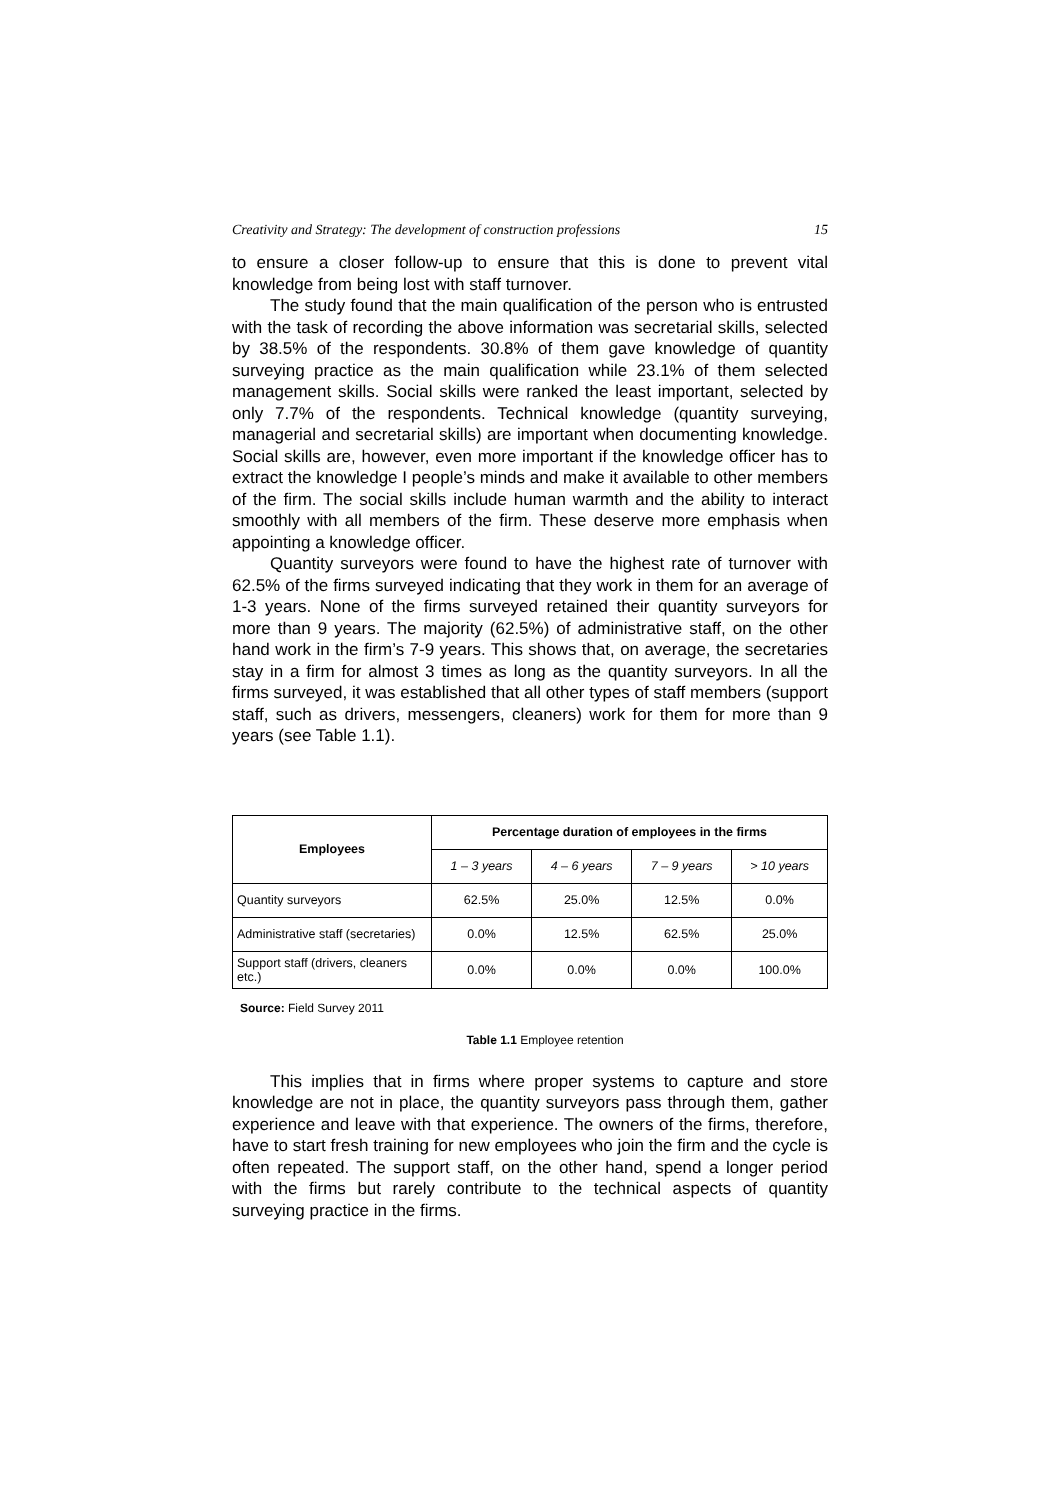Creativity and Strategy: The development of construction professions 15
to ensure a closer follow-up to ensure that this is done to prevent vital knowledge from being lost with staff turnover.
The study found that the main qualification of the person who is entrusted with the task of recording the above information was secretarial skills, selected by 38.5% of the respondents. 30.8% of them gave knowledge of quantity surveying practice as the main qualification while 23.1% of them selected management skills. Social skills were ranked the least important, selected by only 7.7% of the respondents. Technical knowledge (quantity surveying, managerial and secretarial skills) are important when documenting knowledge. Social skills are, however, even more important if the knowledge officer has to extract the knowledge I people’s minds and make it available to other members of the firm. The social skills include human warmth and the ability to interact smoothly with all members of the firm. These deserve more emphasis when appointing a knowledge officer.
Quantity surveyors were found to have the highest rate of turnover with 62.5% of the firms surveyed indicating that they work in them for an average of 1-3 years. None of the firms surveyed retained their quantity surveyors for more than 9 years. The majority (62.5%) of administrative staff, on the other hand work in the firm’s 7-9 years. This shows that, on average, the secretaries stay in a firm for almost 3 times as long as the quantity surveyors. In all the firms surveyed, it was established that all other types of staff members (support staff, such as drivers, messengers, cleaners) work for them for more than 9 years (see Table 1.1).
| Employees | Percentage duration of employees in the firms | | | |
| --- | --- | --- | --- | --- |
| | 1 – 3 years | 4 – 6 years | 7 – 9 years | > 10 years |
| Quantity surveyors | 62.5% | 25.0% | 12.5% | 0.0% |
| Administrative staff (secretaries) | 0.0% | 12.5% | 62.5% | 25.0% |
| Support staff (drivers, cleaners etc.) | 0.0% | 0.0% | 0.0% | 100.0% |
Source: Field Survey 2011
Table 1.1 Employee retention
This implies that in firms where proper systems to capture and store knowledge are not in place, the quantity surveyors pass through them, gather experience and leave with that experience. The owners of the firms, therefore, have to start fresh training for new employees who join the firm and the cycle is often repeated. The support staff, on the other hand, spend a longer period with the firms but rarely contribute to the technical aspects of quantity surveying practice in the firms.